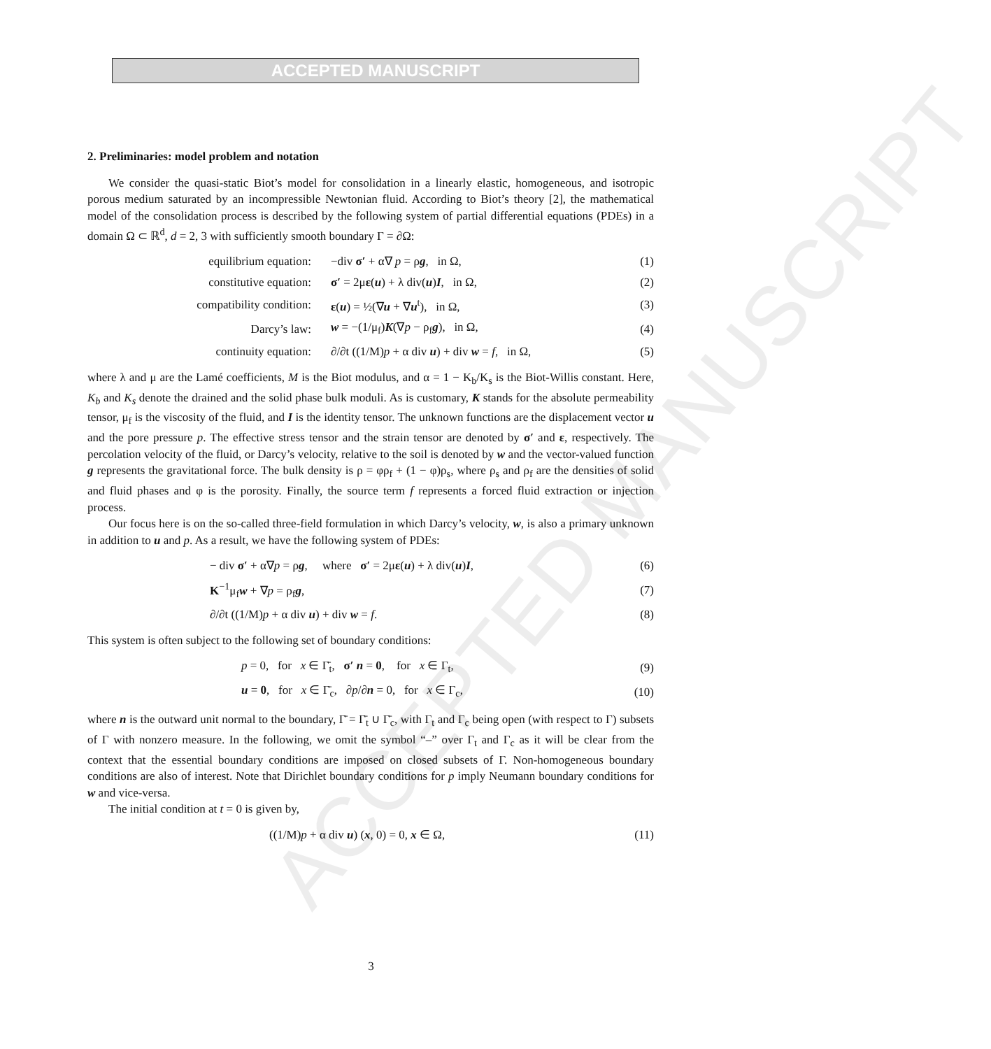ACCEPTED MANUSCRIPT
ACCEPTED MANUSCRIPT
2. Preliminaries: model problem and notation
We consider the quasi-static Biot’s model for consolidation in a linearly elastic, homogeneous, and isotropic porous medium saturated by an incompressible Newtonian fluid. According to Biot’s theory [2], the mathematical model of the consolidation process is described by the following system of partial differential equations (PDEs) in a domain Ω ⊂ ℝ<sup>d</sup>, d = 2, 3 with sufficiently smooth boundary Γ = ∂Ω:
| equilibrium equation: | −div σ′ + α∇ p = ρ g , in Ω, | (1) |
| constitutive equation: | σ′ = 2μ ε ( u ) + λ div( u ) I , in Ω, | (2) |
| compatibility condition: | ε ( u ) = ½(∇ u + ∇ u<sup>t</sup>), in Ω, | (3) |
| Darcy’s law: | w = −(1/μ<sub>f</sub>) K (∇ p − ρ<sub>f</sub> g ), in Ω, | (4) |
| continuity equation: | ∂/∂t ((1/M) p + α div u ) + div w = f , in Ω, | (5) |
where λ and μ are the Lamé coefficients, M is the Biot modulus, and α = 1 − K<sub>b</sub>/K<sub>s</sub> is the Biot-Willis constant. Here, K<sub>b</sub> and K<sub>s</sub> denote the drained and the solid phase bulk moduli. As is customary, K stands for the absolute permeability tensor, μ<sub>f</sub> is the viscosity of the fluid, and I is the identity tensor. The unknown functions are the displacement vector u and the pore pressure p. The effective stress tensor and the strain tensor are denoted by σ′ and ε, respectively. The percolation velocity of the fluid, or Darcy’s velocity, relative to the soil is denoted by w and the vector-valued function g represents the gravitational force. The bulk density is ρ = φρ<sub>f</sub> + (1 − φ)ρ<sub>s</sub>, where ρ<sub>s</sub> and ρ<sub>f</sub> are the densities of solid and fluid phases and φ is the porosity. Finally, the source term f represents a forced fluid extraction or injection process.
Our focus here is on the so-called three-field formulation in which Darcy’s velocity, w, is also a primary unknown in addition to u and p. As a result, we have the following system of PDEs:
| − div σ′ + α∇ p = ρ g , where σ′ = 2μ ε ( u ) + λ div( u ) I , | (6) |
| K<sup>−1</sup>μ<sub>f</sub> w + ∇ p = ρ<sub>f</sub> g , | (7) |
| ∂/∂t ((1/M) p + α div u ) + div w = f . | (8) |
This system is often subject to the following set of boundary conditions:
| p = 0, for x ∈ Γ̄<sub>t</sub>, σ′ n = 0 , for x ∈ Γ<sub>t</sub>, | (9) |
| u = 0 , for x ∈ Γ̄<sub>c</sub>, ∂ p /∂ n = 0, for x ∈ Γ<sub>c</sub>, | (10) |
where n is the outward unit normal to the boundary, Γ̄ = Γ̄<sub>t</sub> ∪ Γ̄<sub>c</sub>, with Γ<sub>t</sub> and Γ<sub>c</sub> being open (with respect to Γ) subsets of Γ with nonzero measure. In the following, we omit the symbol “–” over Γ<sub>t</sub> and Γ<sub>c</sub> as it will be clear from the context that the essential boundary conditions are imposed on closed subsets of Γ. Non-homogeneous boundary conditions are also of interest. Note that Dirichlet boundary conditions for p imply Neumann boundary conditions for w and vice-versa.
The initial condition at t = 0 is given by,
| ((1/M) p + α div u ) ( x , 0) = 0, x ∈ Ω, | (11) |
3